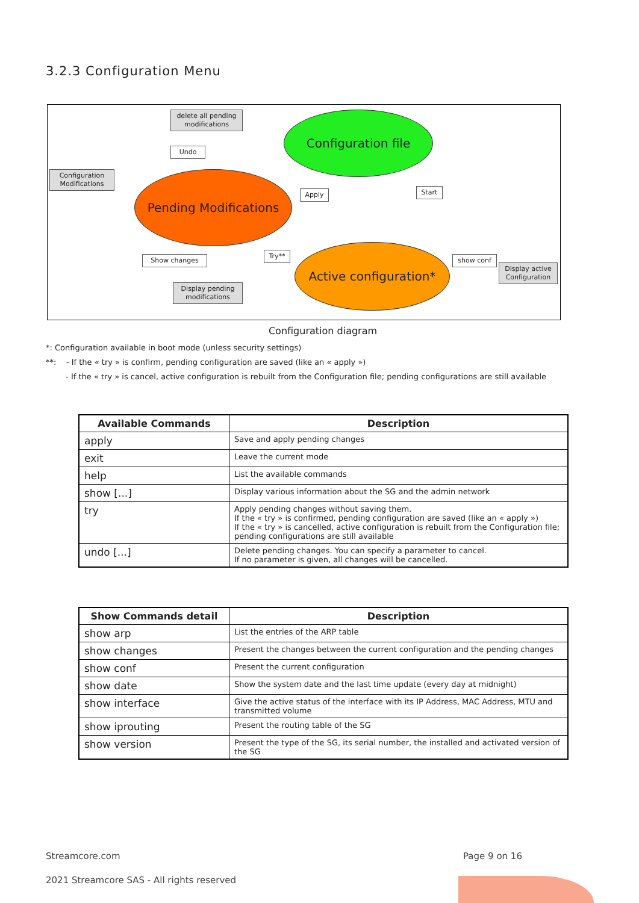3.2.3 Configuration Menu
delete all pending modifications
Undo
Configuration Modifications
Configuration file
Pending Modifications
Apply Start
Show changes
Try** Active configuration*
show conf
Display active Configuration
Display pending modifications
Configuration diagram
*: Configuration available in boot mode (unless security settings)
**: - If the « try » is confirm, pending configuration are saved (like an « apply »)
- If the « try » is cancel, active configuration is rebuilt from the Configuration file; pending configurations are still available
| Available Commands | Description |
| --- | --- |
| apply | Save and apply pending changes |
| exit | Leave the current mode |
| help | List the available commands |
| show [...] | Display various information about the SG and the admin network |
| try | Apply pending changes without saving them. If the « try » is confirmed, pending configuration are saved (like an « apply ») If the « try » is cancelled, active configuration is rebuilt from the Configuration file; pending configurations are still available |
| undo [...] | Delete pending changes. You can specify a parameter to cancel. If no parameter is given, all changes will be cancelled. |
| Show Commands detail | Description |
| --- | --- |
| show arp | List the entries of the ARP table |
| show changes | Present the changes between the current configuration and the pending changes |
| show conf | Present the current configuration |
| show date | Show the system date and the last time update (every day at midnight) |
| show interface | Give the active status of the interface with its IP Address, MAC Address, MTU and transmitted volume |
| show iprouting | Present the routing table of the SG |
| show version | Present the type of the SG, its serial number, the installed and activated version of the SG |
Streamcore.com Page 9 on 16
2021 Streamcore SAS - All rights reserved